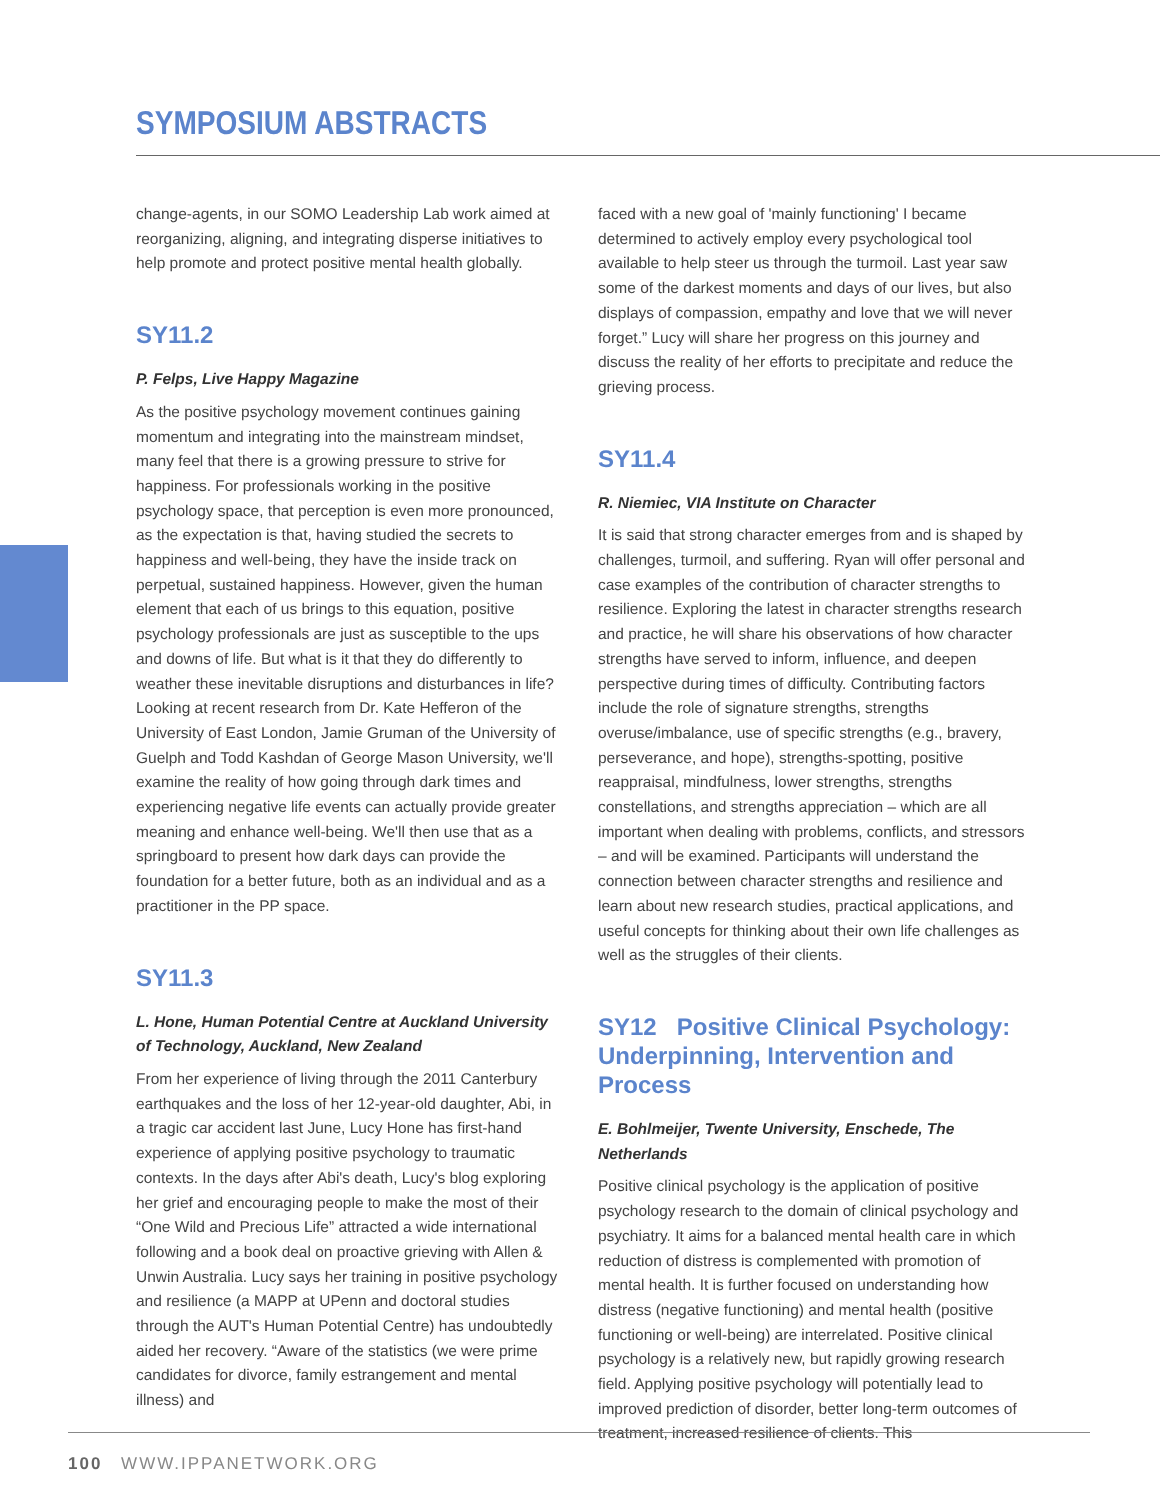SYMPOSIUM ABSTRACTS
change-agents, in our SOMO Leadership Lab work aimed at reorganizing, aligning, and integrating disperse initiatives to help promote and protect positive mental health globally.
SY11.2
P. Felps, Live Happy Magazine
As the positive psychology movement continues gaining momentum and integrating into the mainstream mindset, many feel that there is a growing pressure to strive for happiness. For professionals working in the positive psychology space, that perception is even more pronounced, as the expectation is that, having studied the secrets to happiness and well-being, they have the inside track on perpetual, sustained happiness. However, given the human element that each of us brings to this equation, positive psychology professionals are just as susceptible to the ups and downs of life. But what is it that they do differently to weather these inevitable disruptions and disturbances in life? Looking at recent research from Dr. Kate Hefferon of the University of East London, Jamie Gruman of the University of Guelph and Todd Kashdan of George Mason University, we'll examine the reality of how going through dark times and experiencing negative life events can actually provide greater meaning and enhance well-being. We'll then use that as a springboard to present how dark days can provide the foundation for a better future, both as an individual and as a practitioner in the PP space.
SY11.3
L. Hone, Human Potential Centre at Auckland University of Technology, Auckland, New Zealand
From her experience of living through the 2011 Canterbury earthquakes and the loss of her 12-year-old daughter, Abi, in a tragic car accident last June, Lucy Hone has first-hand experience of applying positive psychology to traumatic contexts. In the days after Abi's death, Lucy's blog exploring her grief and encouraging people to make the most of their “One Wild and Precious Life” attracted a wide international following and a book deal on proactive grieving with Allen & Unwin Australia. Lucy says her training in positive psychology and resilience (a MAPP at UPenn and doctoral studies through the AUT's Human Potential Centre) has undoubtedly aided her recovery. “Aware of the statistics (we were prime candidates for divorce, family estrangement and mental illness) and
faced with a new goal of 'mainly functioning' I became determined to actively employ every psychological tool available to help steer us through the turmoil. Last year saw some of the darkest moments and days of our lives, but also displays of compassion, empathy and love that we will never forget.” Lucy will share her progress on this journey and discuss the reality of her efforts to precipitate and reduce the grieving process.
SY11.4
R. Niemiec, VIA Institute on Character
It is said that strong character emerges from and is shaped by challenges, turmoil, and suffering. Ryan will offer personal and case examples of the contribution of character strengths to resilience. Exploring the latest in character strengths research and practice, he will share his observations of how character strengths have served to inform, influence, and deepen perspective during times of difficulty. Contributing factors include the role of signature strengths, strengths overuse/imbalance, use of specific strengths (e.g., bravery, perseverance, and hope), strengths-spotting, positive reappraisal, mindfulness, lower strengths, strengths constellations, and strengths appreciation – which are all important when dealing with problems, conflicts, and stressors – and will be examined. Participants will understand the connection between character strengths and resilience and learn about new research studies, practical applications, and useful concepts for thinking about their own life challenges as well as the struggles of their clients.
SY12 Positive Clinical Psychology: Underpinning, Intervention and Process
E. Bohlmeijer, Twente University, Enschede, The Netherlands
Positive clinical psychology is the application of positive psychology research to the domain of clinical psychology and psychiatry. It aims for a balanced mental health care in which reduction of distress is complemented with promotion of mental health. It is further focused on understanding how distress (negative functioning) and mental health (positive functioning or well-being) are interrelated. Positive clinical psychology is a relatively new, but rapidly growing research field. Applying positive psychology will potentially lead to improved prediction of disorder, better long-term outcomes of treatment, increased resilience of clients. This
100 WWW.IPPANETWORK.ORG